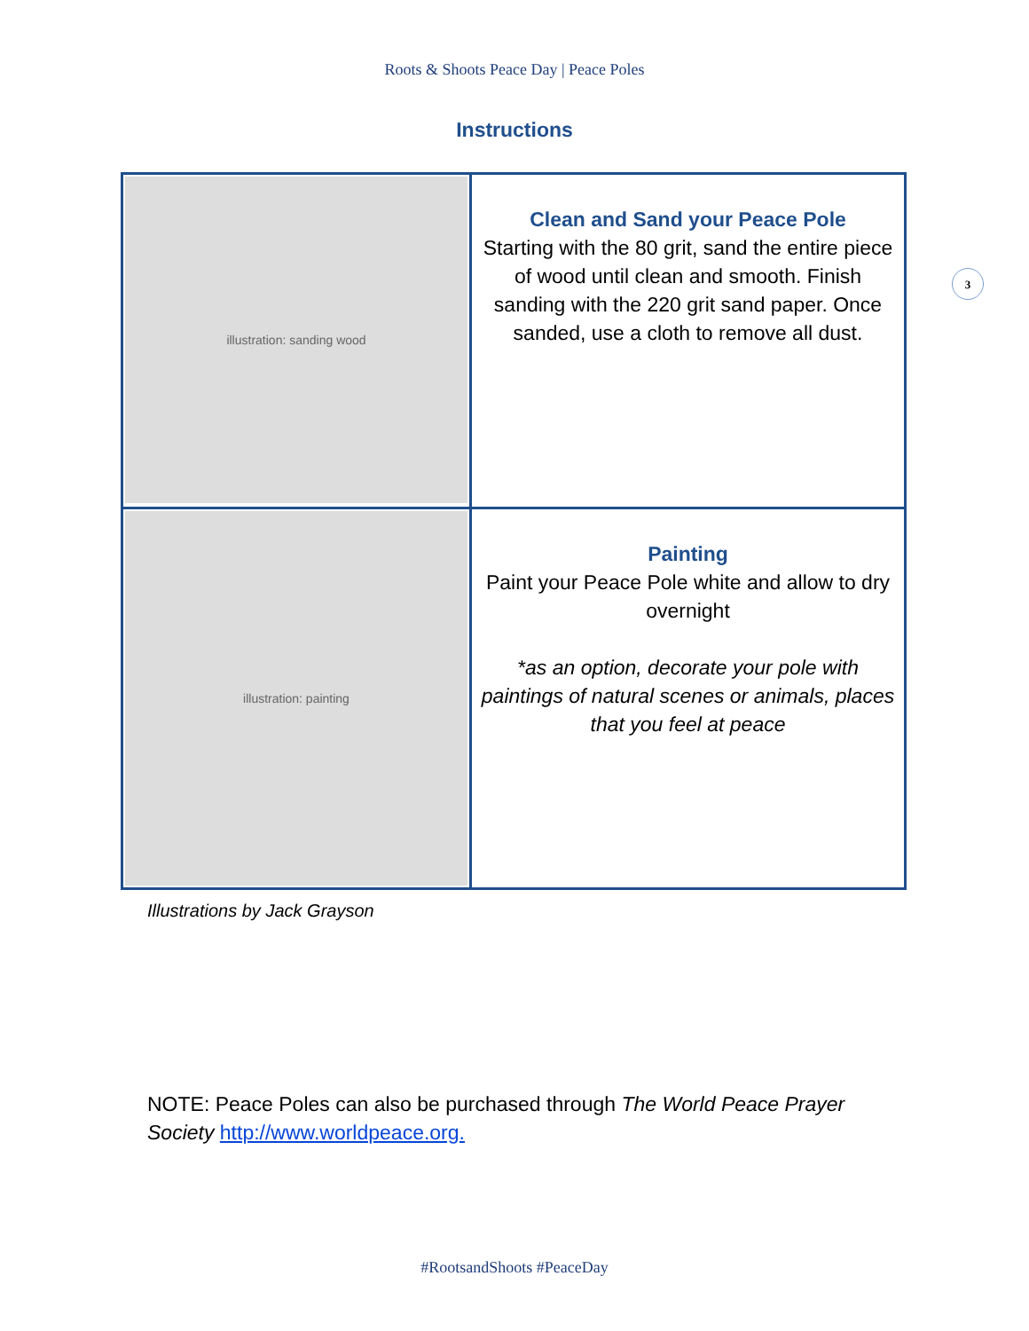Roots & Shoots Peace Day | Peace Poles
3
Instructions
| illustration: sanding wood | Clean and Sand your Peace Pole Starting with the 80 grit, sand the entire piece of wood until clean and smooth. Finish sanding with the 220 grit sand paper. Once sanded, use a cloth to remove all dust. |
| illustration: painting | Painting Paint your Peace Pole white and allow to dry overnight *as an option, decorate your pole with paintings of natural scenes or animals, places that you feel at peace |
Illustrations by Jack Grayson
NOTE: Peace Poles can also be purchased through The World Peace Prayer Society http://www.worldpeace.org.
#RootsandShoots #PeaceDay